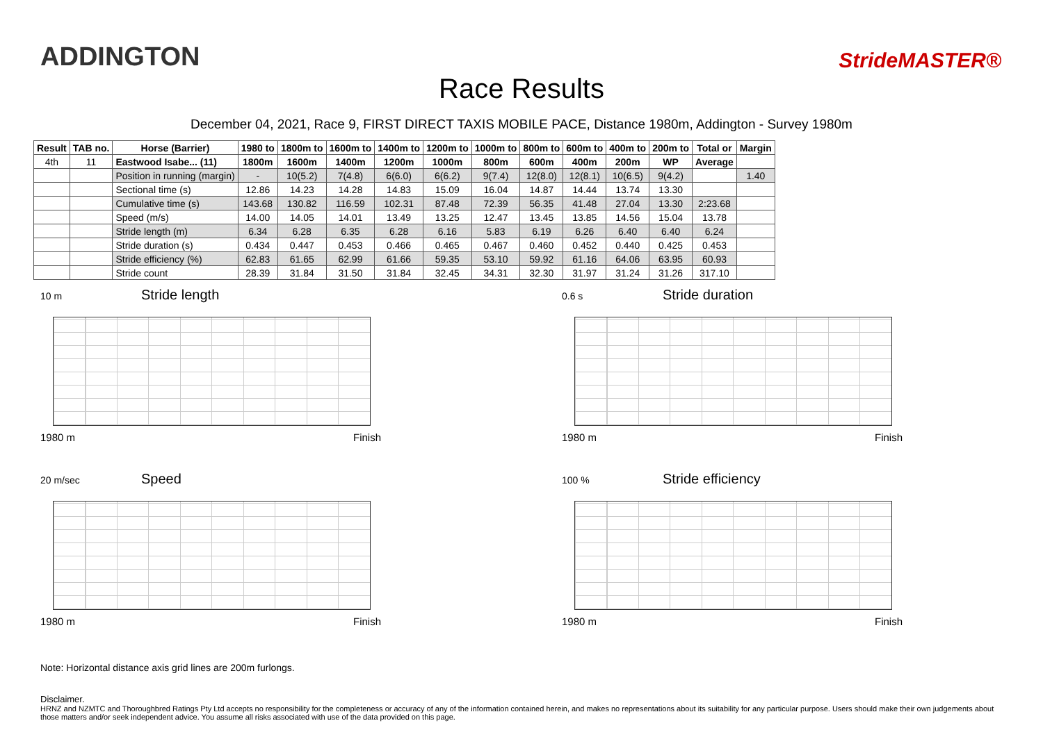ADDINGTON
StrideMASTER®
Race Results
December 04, 2021, Race 9, FIRST DIRECT TAXIS MOBILE PACE, Distance 1980m, Addington - Survey 1980m
| Result | TAB no. | Horse (Barrier) | 1980 to | 1800m to | 1600m to | 1400m to | 1200m to | 1000m to | 800m to | 600m to | 400m to | 200m to | Total or | Margin |
| --- | --- | --- | --- | --- | --- | --- | --- | --- | --- | --- | --- | --- | --- | --- |
| 4th | 11 | Eastwood Isabe... (11) | 1800m | 1600m | 1400m | 1200m | 1000m | 800m | 600m | 400m | 200m | WP | Average | |
| | | Position in running (margin) | - | 10(5.2) | 7(4.8) | 6(6.0) | 6(6.2) | 9(7.4) | 12(8.0) | 12(8.1) | 10(6.5) | 9(4.2) | | 1.40 |
| | | Sectional time (s) | 12.86 | 14.23 | 14.28 | 14.83 | 15.09 | 16.04 | 14.87 | 14.44 | 13.74 | 13.30 | | |
| | | Cumulative time (s) | 143.68 | 130.82 | 116.59 | 102.31 | 87.48 | 72.39 | 56.35 | 41.48 | 27.04 | 13.30 | 2:23.68 | |
| | | Speed (m/s) | 14.00 | 14.05 | 14.01 | 13.49 | 13.25 | 12.47 | 13.45 | 13.85 | 14.56 | 15.04 | 13.78 | |
| | | Stride length (m) | 6.34 | 6.28 | 6.35 | 6.28 | 6.16 | 5.83 | 6.19 | 6.26 | 6.40 | 6.40 | 6.24 | |
| | | Stride duration (s) | 0.434 | 0.447 | 0.453 | 0.466 | 0.465 | 0.467 | 0.460 | 0.452 | 0.440 | 0.425 | 0.453 | |
| | | Stride efficiency (%) | 62.83 | 61.65 | 62.99 | 61.66 | 59.35 | 53.10 | 59.92 | 61.16 | 64.06 | 63.95 | 60.93 | |
| | | Stride count | 28.39 | 31.84 | 31.50 | 31.84 | 32.45 | 34.31 | 32.30 | 31.97 | 31.24 | 31.26 | 317.10 | |
10 m Stride length
1980 m Finish
0.6 s Stride duration
1980 m Finish
20 m/sec Speed
1980 m Finish
100 % Stride efficiency
1980 m Finish
Note: Horizontal distance axis grid lines are 200m furlongs.
Disclaimer.
HRNZ and NZMTC and Thoroughbred Ratings Pty Ltd accepts no responsibility for the completeness or accuracy of any of the information contained herein, and makes no representations about its suitability for any particular purpose. Users should make their own judgements about those matters and/or seek independent advice. You assume all risks associated with use of the data provided on this page.